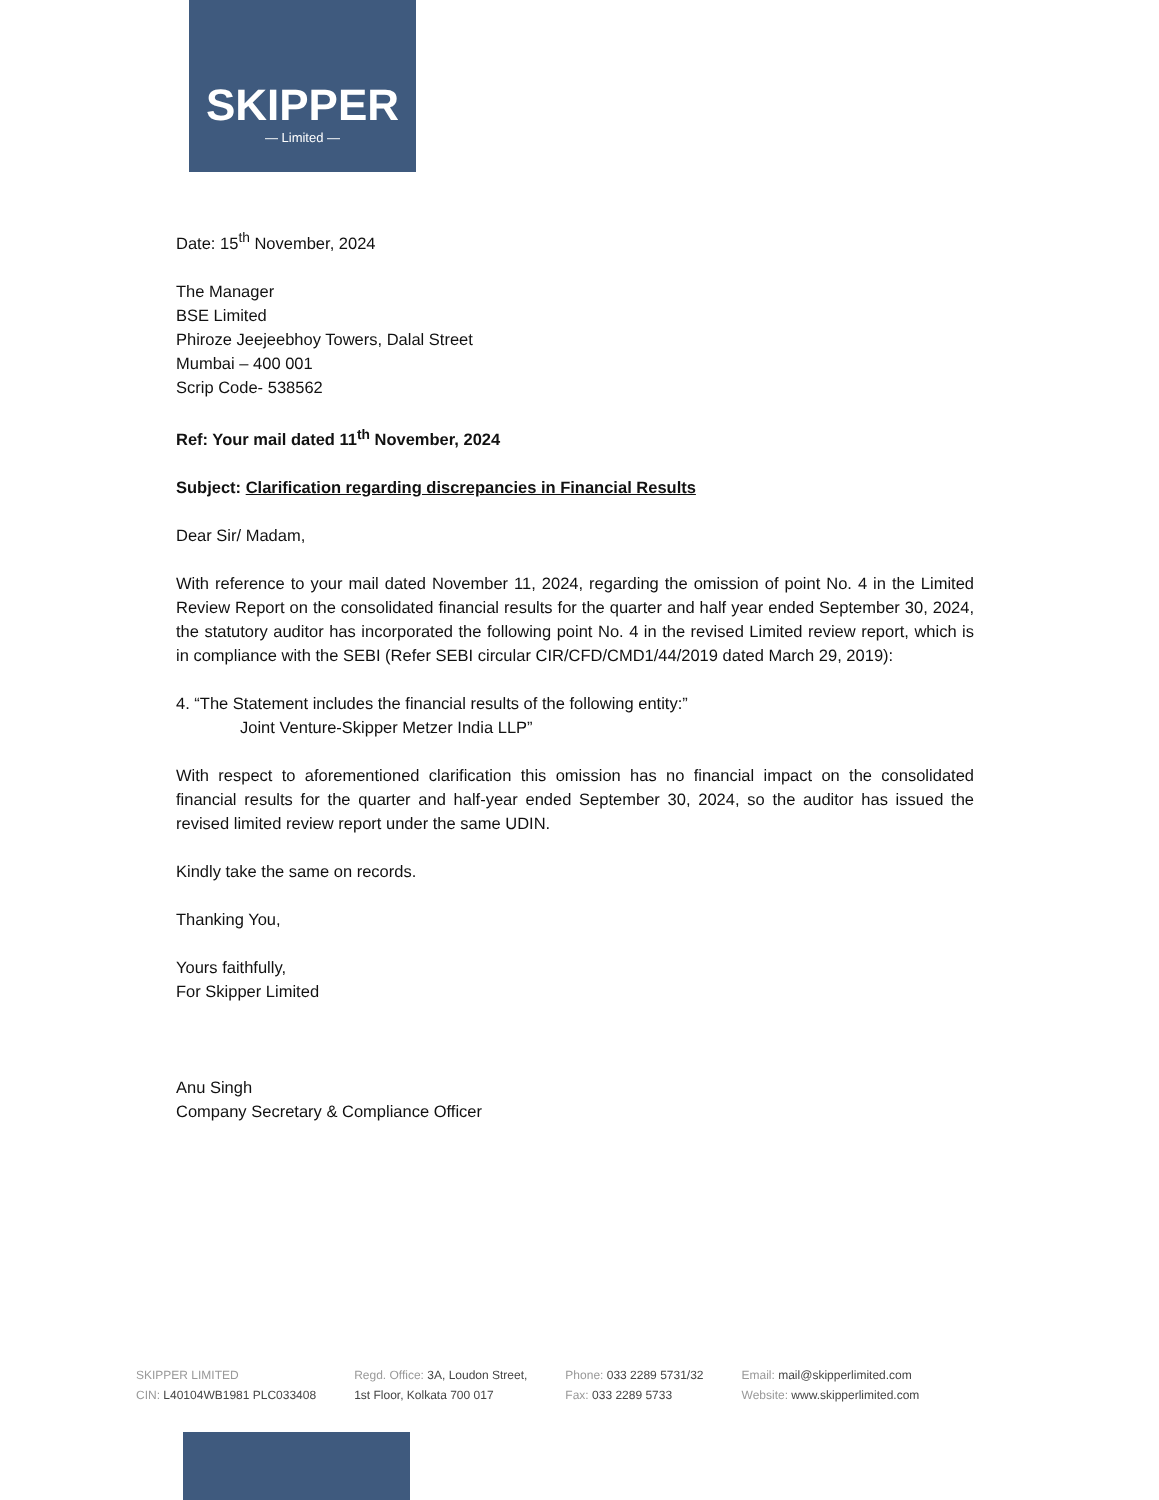SKIPPER
— Limited —
Date: 15<sup>th</sup> November, 2024
The Manager
BSE Limited
Phiroze Jeejeebhoy Towers, Dalal Street
Mumbai – 400 001
Scrip Code- 538562
Ref: Your mail dated 11<sup>th</sup> November, 2024
Subject: Clarification regarding discrepancies in Financial Results
Dear Sir/ Madam,
With reference to your mail dated November 11, 2024, regarding the omission of point No. 4 in the Limited Review Report on the consolidated financial results for the quarter and half year ended September 30, 2024, the statutory auditor has incorporated the following point No. 4 in the revised Limited review report, which is in compliance with the SEBI (Refer SEBI circular CIR/CFD/CMD1/44/2019 dated March 29, 2019):
4. “The Statement includes the financial results of the following entity:”
Joint Venture-Skipper Metzer India LLP”
With respect to aforementioned clarification this omission has no financial impact on the consolidated financial results for the quarter and half-year ended September 30, 2024, so the auditor has issued the revised limited review report under the same UDIN.
Kindly take the same on records.
Thanking You,
Yours faithfully,
For Skipper Limited
Anu Singh
Company Secretary & Compliance Officer
SKIPPER LIMITED
CIN: L40104WB1981 PLC033408
Regd. Office: 3A, Loudon Street,
1st Floor, Kolkata 700 017
Phone: 033 2289 5731/32
Fax: 033 2289 5733
Email: mail@skipperlimited.com
Website: www.skipperlimited.com